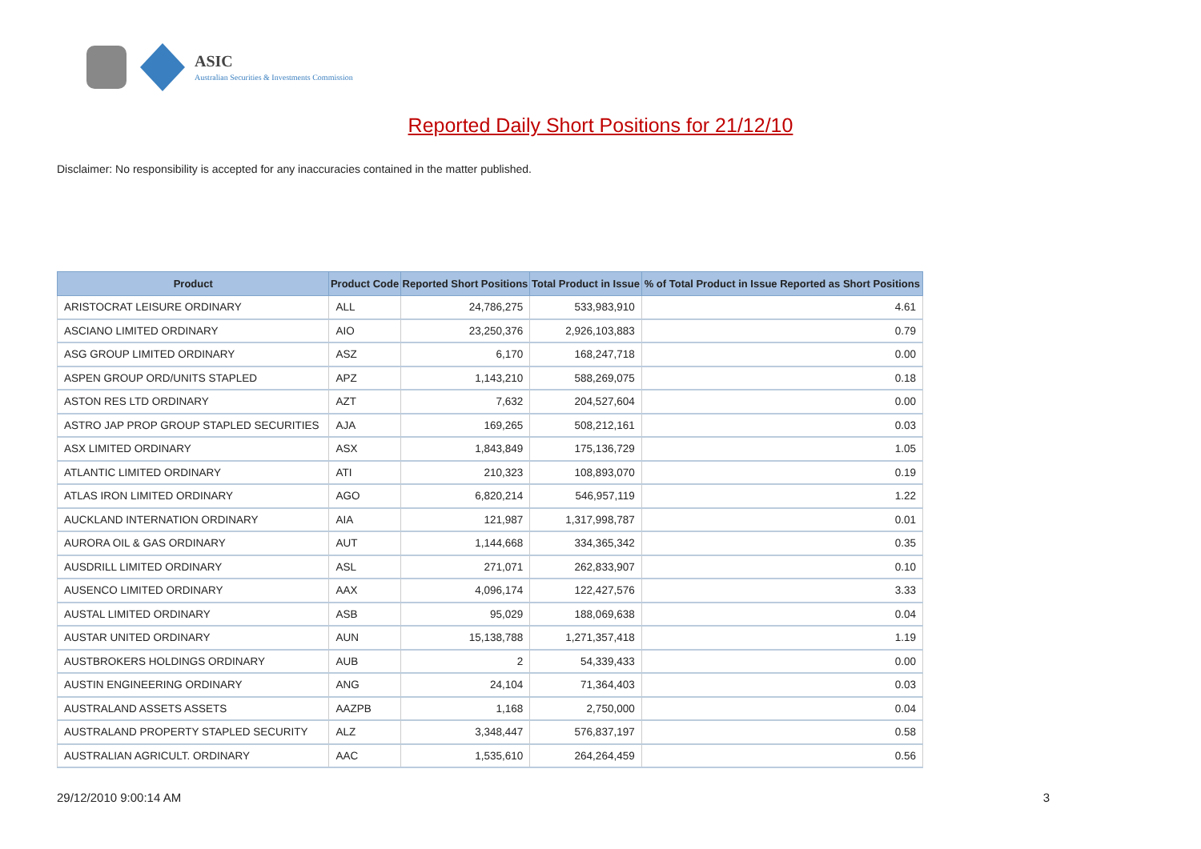ASIC
Australian Securities & Investments Commission
Reported Daily Short Positions for 21/12/10
Disclaimer: No responsibility is accepted for any inaccuracies contained in the matter published.
| Product | Product Code | Reported Short Positions | Total Product in Issue | % of Total Product in Issue Reported as Short Positions |
| --- | --- | --- | --- | --- |
| ARISTOCRAT LEISURE ORDINARY | ALL | 24,786,275 | 533,983,910 | 4.61 |
| ASCIANO LIMITED ORDINARY | AIO | 23,250,376 | 2,926,103,883 | 0.79 |
| ASG GROUP LIMITED ORDINARY | ASZ | 6,170 | 168,247,718 | 0.00 |
| ASPEN GROUP ORD/UNITS STAPLED | APZ | 1,143,210 | 588,269,075 | 0.18 |
| ASTON RES LTD ORDINARY | AZT | 7,632 | 204,527,604 | 0.00 |
| ASTRO JAP PROP GROUP STAPLED SECURITIES | AJA | 169,265 | 508,212,161 | 0.03 |
| ASX LIMITED ORDINARY | ASX | 1,843,849 | 175,136,729 | 1.05 |
| ATLANTIC LIMITED ORDINARY | ATI | 210,323 | 108,893,070 | 0.19 |
| ATLAS IRON LIMITED ORDINARY | AGO | 6,820,214 | 546,957,119 | 1.22 |
| AUCKLAND INTERNATION ORDINARY | AIA | 121,987 | 1,317,998,787 | 0.01 |
| AURORA OIL & GAS ORDINARY | AUT | 1,144,668 | 334,365,342 | 0.35 |
| AUSDRILL LIMITED ORDINARY | ASL | 271,071 | 262,833,907 | 0.10 |
| AUSENCO LIMITED ORDINARY | AAX | 4,096,174 | 122,427,576 | 3.33 |
| AUSTAL LIMITED ORDINARY | ASB | 95,029 | 188,069,638 | 0.04 |
| AUSTAR UNITED ORDINARY | AUN | 15,138,788 | 1,271,357,418 | 1.19 |
| AUSTBROKERS HOLDINGS ORDINARY | AUB | 2 | 54,339,433 | 0.00 |
| AUSTIN ENGINEERING ORDINARY | ANG | 24,104 | 71,364,403 | 0.03 |
| AUSTRALAND ASSETS ASSETS | AAZPB | 1,168 | 2,750,000 | 0.04 |
| AUSTRALAND PROPERTY STAPLED SECURITY | ALZ | 3,348,447 | 576,837,197 | 0.58 |
| AUSTRALIAN AGRICULT. ORDINARY | AAC | 1,535,610 | 264,264,459 | 0.56 |
29/12/2010 9:00:14 AM 3